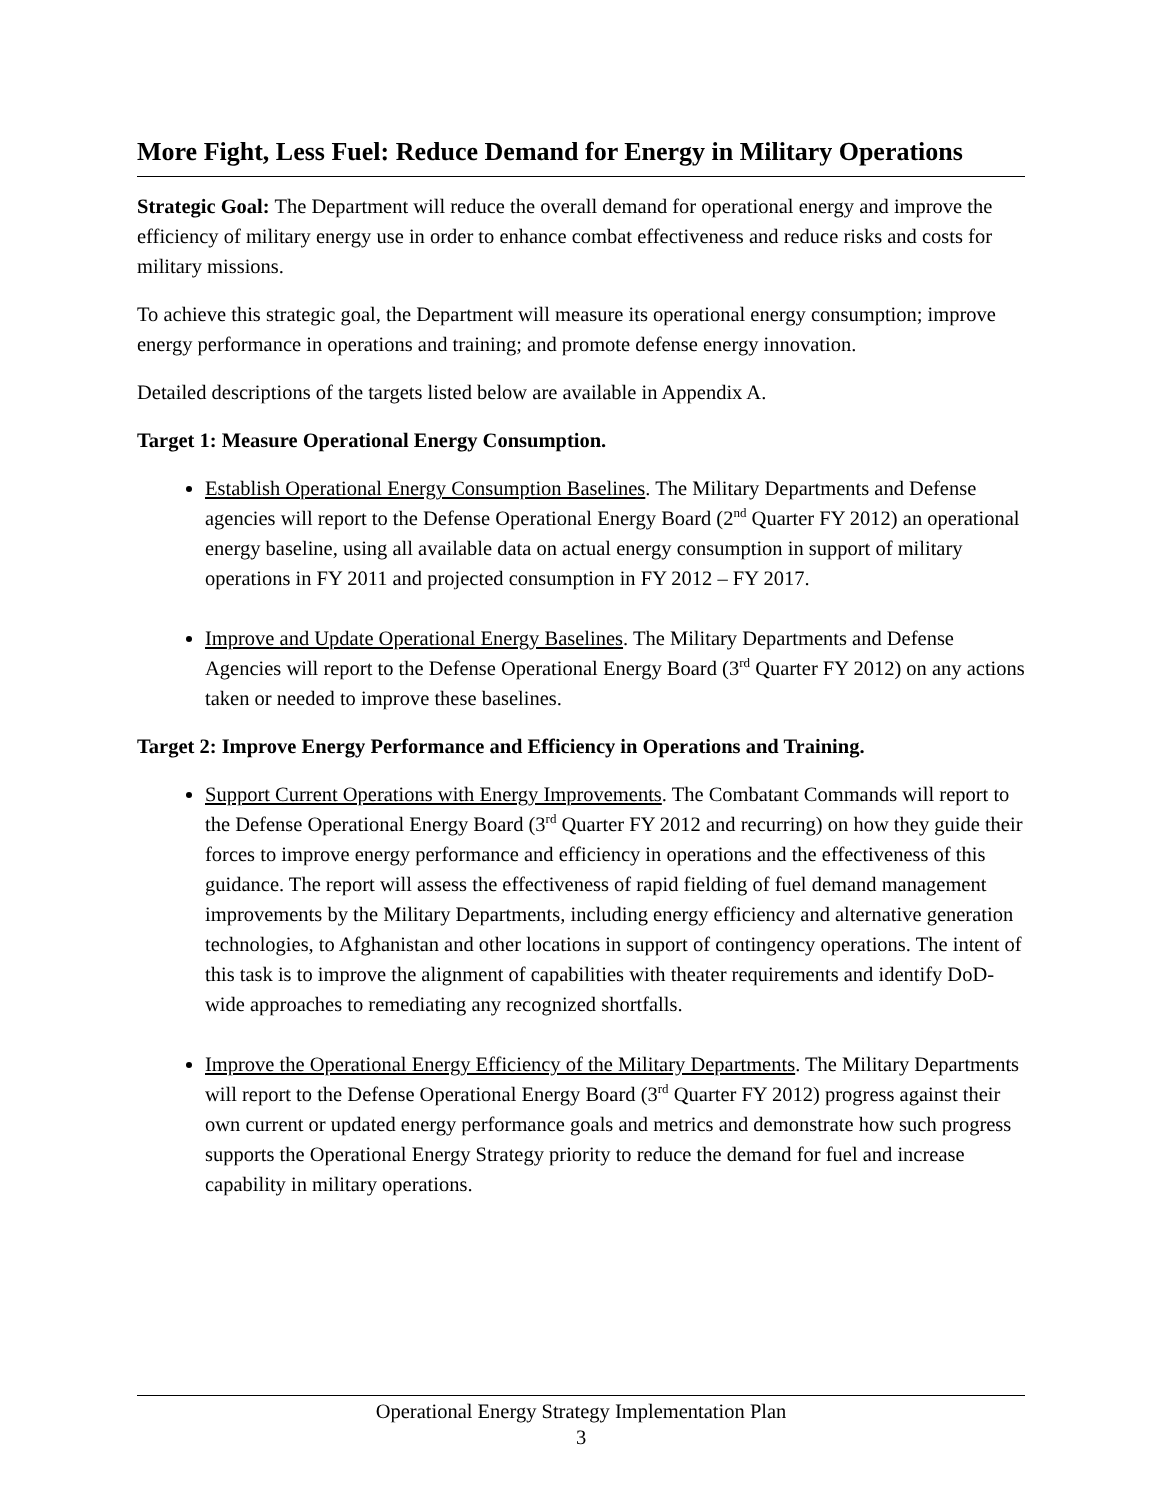More Fight, Less Fuel: Reduce Demand for Energy in Military Operations
Strategic Goal: The Department will reduce the overall demand for operational energy and improve the efficiency of military energy use in order to enhance combat effectiveness and reduce risks and costs for military missions.
To achieve this strategic goal, the Department will measure its operational energy consumption; improve energy performance in operations and training; and promote defense energy innovation.
Detailed descriptions of the targets listed below are available in Appendix A.
Target 1: Measure Operational Energy Consumption.
Establish Operational Energy Consumption Baselines. The Military Departments and Defense agencies will report to the Defense Operational Energy Board (2<sup>nd</sup> Quarter FY 2012) an operational energy baseline, using all available data on actual energy consumption in support of military operations in FY 2011 and projected consumption in FY 2012 – FY 2017.
Improve and Update Operational Energy Baselines. The Military Departments and Defense Agencies will report to the Defense Operational Energy Board (3<sup>rd</sup> Quarter FY 2012) on any actions taken or needed to improve these baselines.
Target 2: Improve Energy Performance and Efficiency in Operations and Training.
Support Current Operations with Energy Improvements. The Combatant Commands will report to the Defense Operational Energy Board (3<sup>rd</sup> Quarter FY 2012 and recurring) on how they guide their forces to improve energy performance and efficiency in operations and the effectiveness of this guidance. The report will assess the effectiveness of rapid fielding of fuel demand management improvements by the Military Departments, including energy efficiency and alternative generation technologies, to Afghanistan and other locations in support of contingency operations. The intent of this task is to improve the alignment of capabilities with theater requirements and identify DoD-wide approaches to remediating any recognized shortfalls.
Improve the Operational Energy Efficiency of the Military Departments. The Military Departments will report to the Defense Operational Energy Board (3<sup>rd</sup> Quarter FY 2012) progress against their own current or updated energy performance goals and metrics and demonstrate how such progress supports the Operational Energy Strategy priority to reduce the demand for fuel and increase capability in military operations.
Operational Energy Strategy Implementation Plan
3